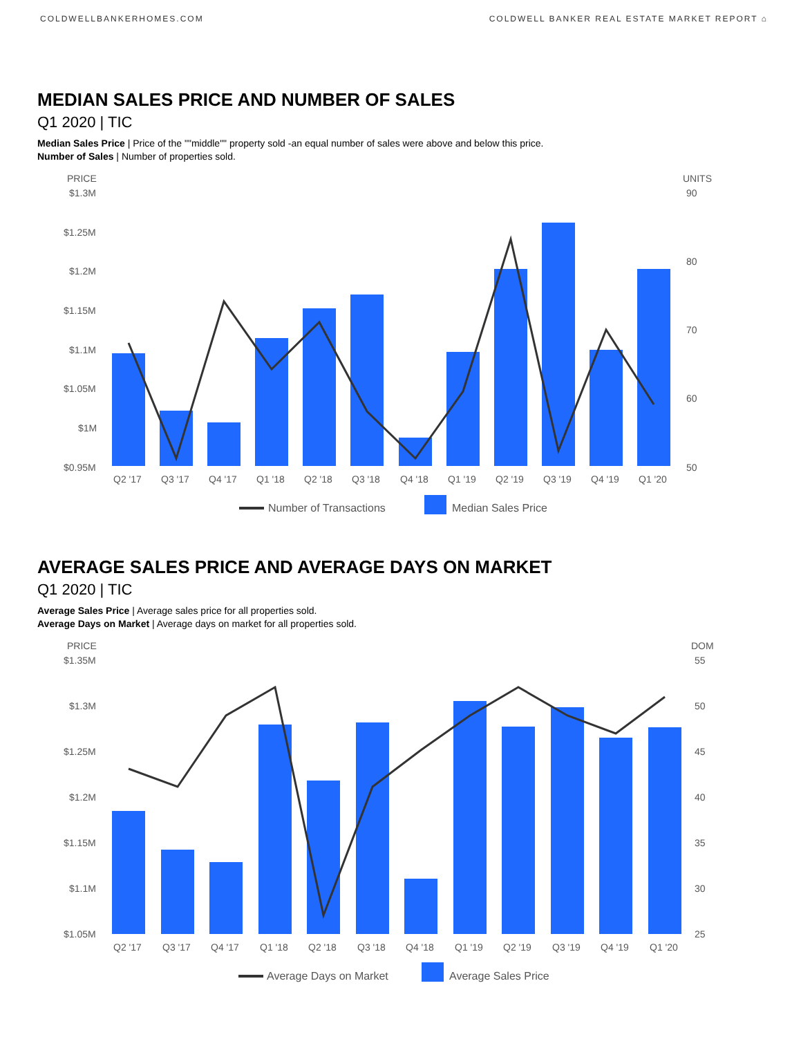COLDWELLBANKERHOMES.COM COLDWELL BANKER REAL ESTATE MARKET REPORT ⌂
MEDIAN SALES PRICE AND NUMBER OF SALES
Q1 2020 | TIC
Median Sales Price | Price of the ""middle"" property sold -an equal number of sales were above and below this price.
Number of Sales | Number of properties sold.
PRICE
UNITS
$1.3M
$1.25M
$1.2M
$1.15M
$1.1M
$1.05M
$1M
$0.95M
90
80
70
60
50
Q2 '17
Q3 '17
Q4 '17
Q1 '18
Q2 '18
Q3 '18
Q4 '18
Q1 '19
Q2 '19
Q3 '19
Q4 '19
Q1 '20
Number of Transactions
Median Sales Price
AVERAGE SALES PRICE AND AVERAGE DAYS ON MARKET
Q1 2020 | TIC
Average Sales Price | Average sales price for all properties sold.
Average Days on Market | Average days on market for all properties sold.
PRICE
DOM
$1.35M
$1.3M
$1.25M
$1.2M
$1.15M
$1.1M
$1.05M
55
50
45
40
35
30
25
Q2 '17
Q3 '17
Q4 '17
Q1 '18
Q2 '18
Q3 '18
Q4 '18
Q1 '19
Q2 '19
Q3 '19
Q4 '19
Q1 '20
Average Days on Market
Average Sales Price